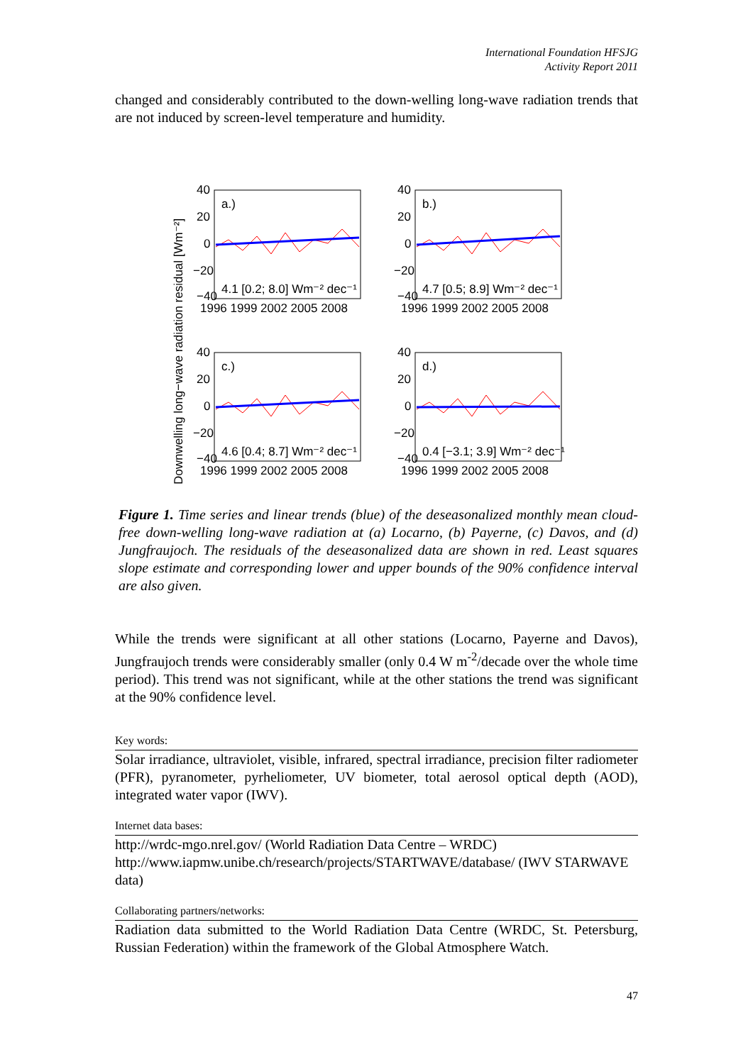International Foundation HFSJG
Activity Report 2011
changed and considerably contributed to the down-welling long-wave radiation trends that are not induced by screen-level temperature and humidity.
Downwelling long−wave radiation residual [Wm⁻²]
a.)
4.1 [0.2; 8.0] Wm⁻² dec⁻¹
40
20
0
−20
−40
1996 1999 2002 2005 2008
b.)
4.7 [0.5; 8.9] Wm⁻² dec⁻¹
40
20
0
−20
−40
1996 1999 2002 2005 2008
c.)
4.6 [0.4; 8.7] Wm⁻² dec⁻¹
40
20
0
−20
−40
1996 1999 2002 2005 2008
d.)
0.4 [−3.1; 3.9] Wm⁻² dec⁻¹
40
20
0
−20
−40
1996 1999 2002 2005 2008
Figure 1. Time series and linear trends (blue) of the deseasonalized monthly mean cloud-free down-welling long-wave radiation at (a) Locarno, (b) Payerne, (c) Davos, and (d) Jungfraujoch. The residuals of the deseasonalized data are shown in red. Least squares slope estimate and corresponding lower and upper bounds of the 90% confidence interval are also given.
While the trends were significant at all other stations (Locarno, Payerne and Davos), Jungfraujoch trends were considerably smaller (only 0.4 W m<sup>-2</sup>/decade over the whole time period). This trend was not significant, while at the other stations the trend was significant at the 90% confidence level.
Key words:
Solar irradiance, ultraviolet, visible, infrared, spectral irradiance, precision filter radiometer (PFR), pyranometer, pyrheliometer, UV biometer, total aerosol optical depth (AOD), integrated water vapor (IWV).
Internet data bases:
http://wrdc-mgo.nrel.gov/ (World Radiation Data Centre – WRDC)
http://www.iapmw.unibe.ch/research/projects/STARTWAVE/database/ (IWV STARWAVE data)
Collaborating partners/networks:
Radiation data submitted to the World Radiation Data Centre (WRDC, St. Petersburg, Russian Federation) within the framework of the Global Atmosphere Watch.
47